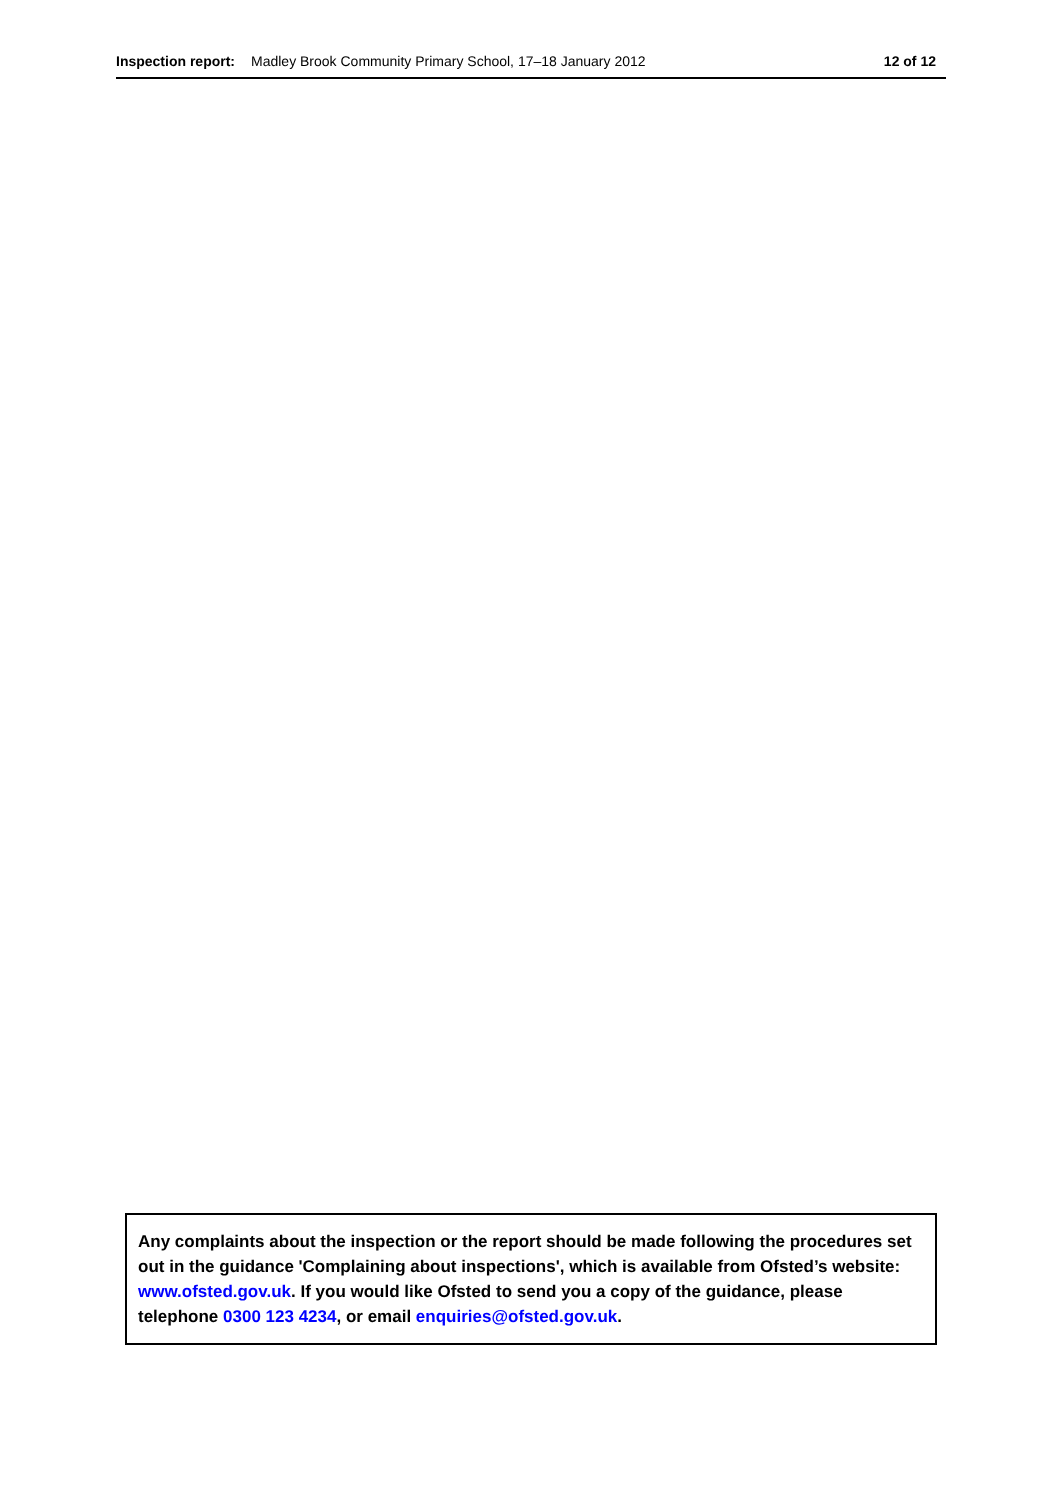Inspection report: Madley Brook Community Primary School, 17–18 January 2012 12 of 12
Any complaints about the inspection or the report should be made following the procedures set out in the guidance 'Complaining about inspections', which is available from Ofsted’s website: www.ofsted.gov.uk. If you would like Ofsted to send you a copy of the guidance, please telephone 0300 123 4234, or email enquiries@ofsted.gov.uk.